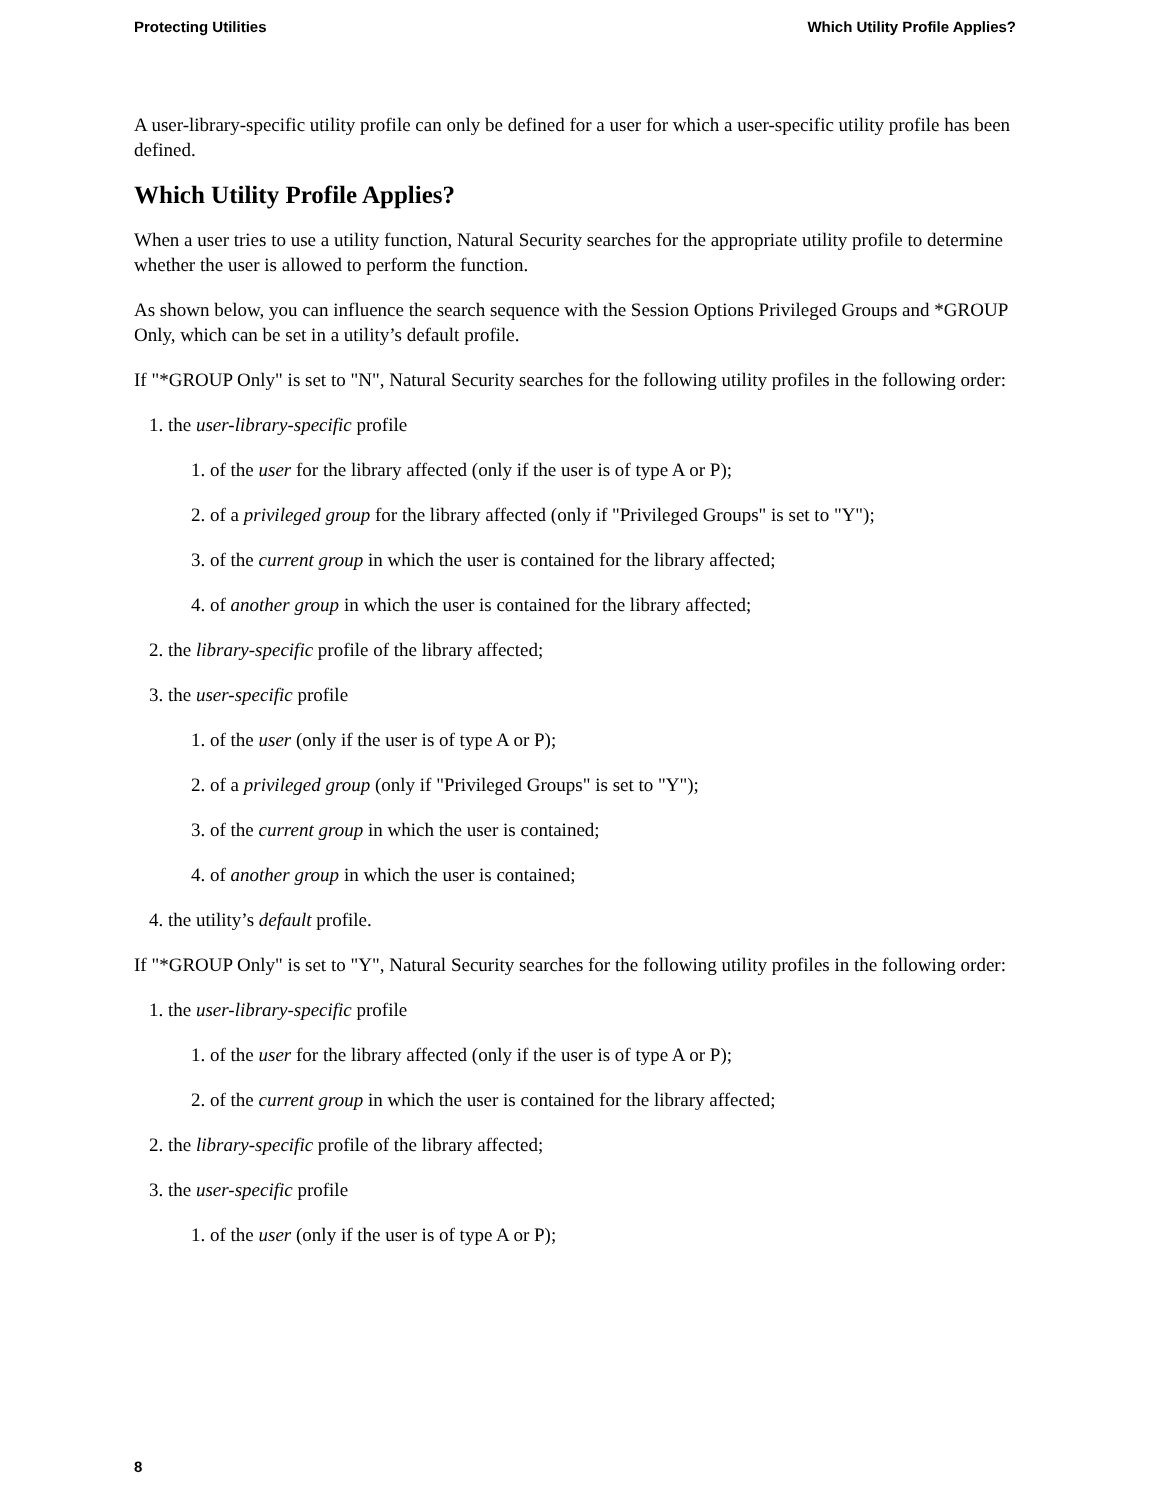Protecting Utilities Which Utility Profile Applies?
A user-library-specific utility profile can only be defined for a user for which a user-specific utility profile has been defined.
Which Utility Profile Applies?
When a user tries to use a utility function, Natural Security searches for the appropriate utility profile to determine whether the user is allowed to perform the function.
As shown below, you can influence the search sequence with the Session Options Privileged Groups and *GROUP Only, which can be set in a utility’s default profile.
If "*GROUP Only" is set to "N", Natural Security searches for the following utility profiles in the following order:
1. the user-library-specific profile
1. of the user for the library affected (only if the user is of type A or P);
2. of a privileged group for the library affected (only if "Privileged Groups" is set to "Y");
3. of the current group in which the user is contained for the library affected;
4. of another group in which the user is contained for the library affected;
2. the library-specific profile of the library affected;
3. the user-specific profile
1. of the user (only if the user is of type A or P);
2. of a privileged group (only if "Privileged Groups" is set to "Y");
3. of the current group in which the user is contained;
4. of another group in which the user is contained;
4. the utility’s default profile.
If "*GROUP Only" is set to "Y", Natural Security searches for the following utility profiles in the following order:
1. the user-library-specific profile
1. of the user for the library affected (only if the user is of type A or P);
2. of the current group in which the user is contained for the library affected;
2. the library-specific profile of the library affected;
3. the user-specific profile
1. of the user (only if the user is of type A or P);
8